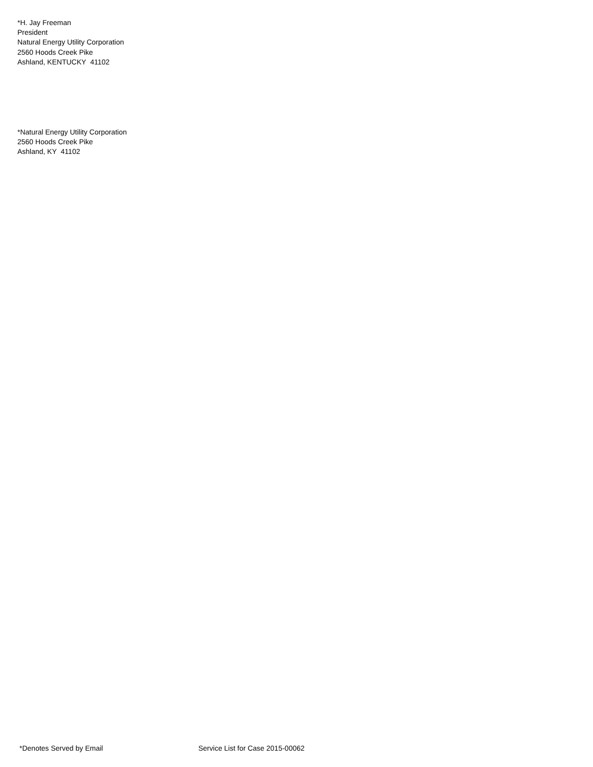*H. Jay Freeman
President
Natural Energy Utility Corporation
2560 Hoods Creek Pike
Ashland, KENTUCKY 41102
*Natural Energy Utility Corporation
2560 Hoods Creek Pike
Ashland, KY 41102
*Denotes Served by Email Service List for Case 2015-00062